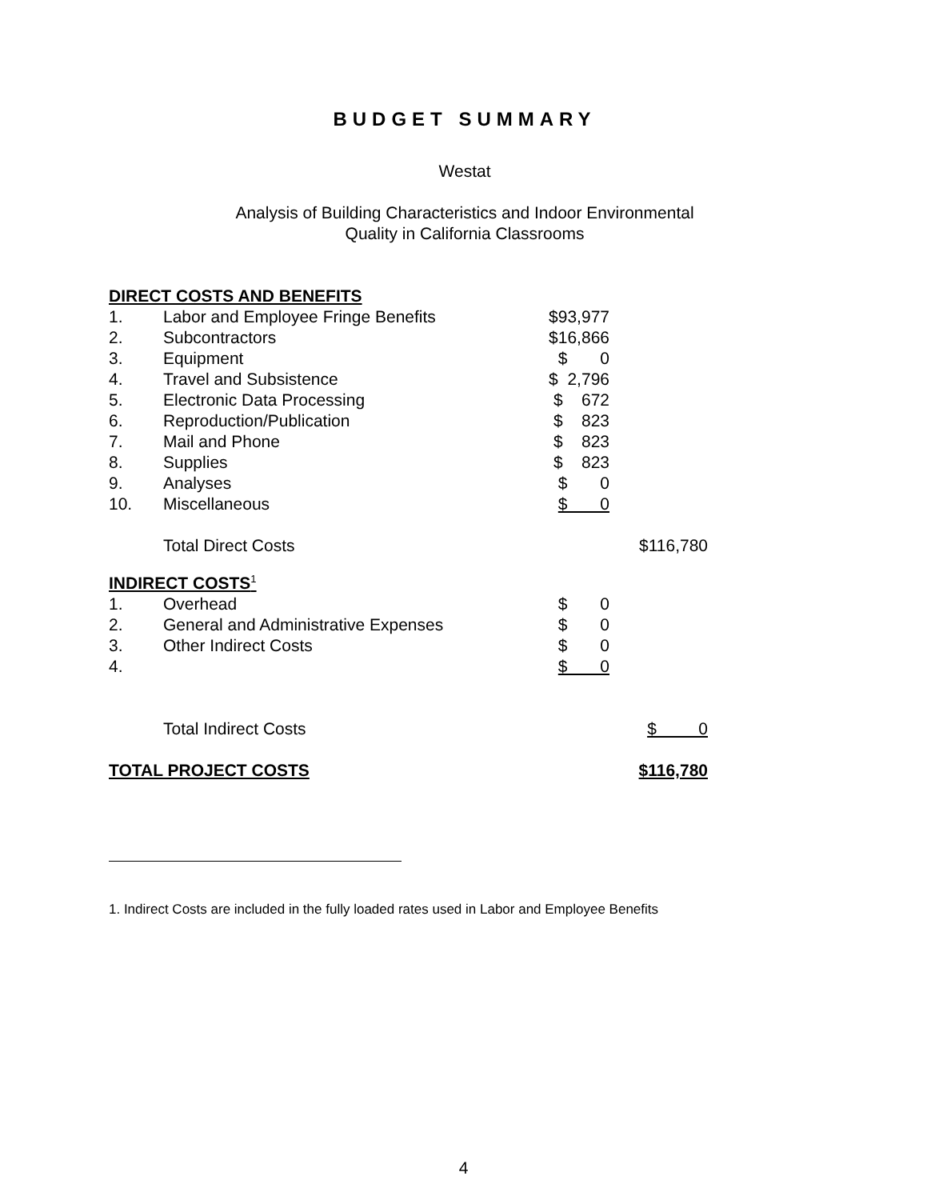BUDGET SUMMARY
Westat
Analysis of Building Characteristics and Indoor Environmental
Quality in California Classrooms
| DIRECT COSTS AND BENEFITS | | | |
| 1. | Labor and Employee Fringe Benefits | $93,977 | |
| 2. | Subcontractors | $16,866 | |
| 3. | Equipment | $ 0 | |
| 4. | Travel and Subsistence | $ 2,796 | |
| 5. | Electronic Data Processing | $ 672 | |
| 6. | Reproduction/Publication | $ 823 | |
| 7. | Mail and Phone | $ 823 | |
| 8. | Supplies | $ 823 | |
| 9. | Analyses | $ 0 | |
| 10. | Miscellaneous | $ 0 | |
| | Total Direct Costs | | $116,780 |
| INDIRECT COSTS<sup>1</sup> | | | |
| 1. | Overhead | $ 0 | |
| 2. | General and Administrative Expenses | $ 0 | |
| 3. | Other Indirect Costs | $ 0 | |
| 4. | | $ 0 | |
| | Total Indirect Costs | | $ 0 |
| TOTAL PROJECT COSTS | | | $116,780 |
1. Indirect Costs are included in the fully loaded rates used in Labor and Employee Benefits
4